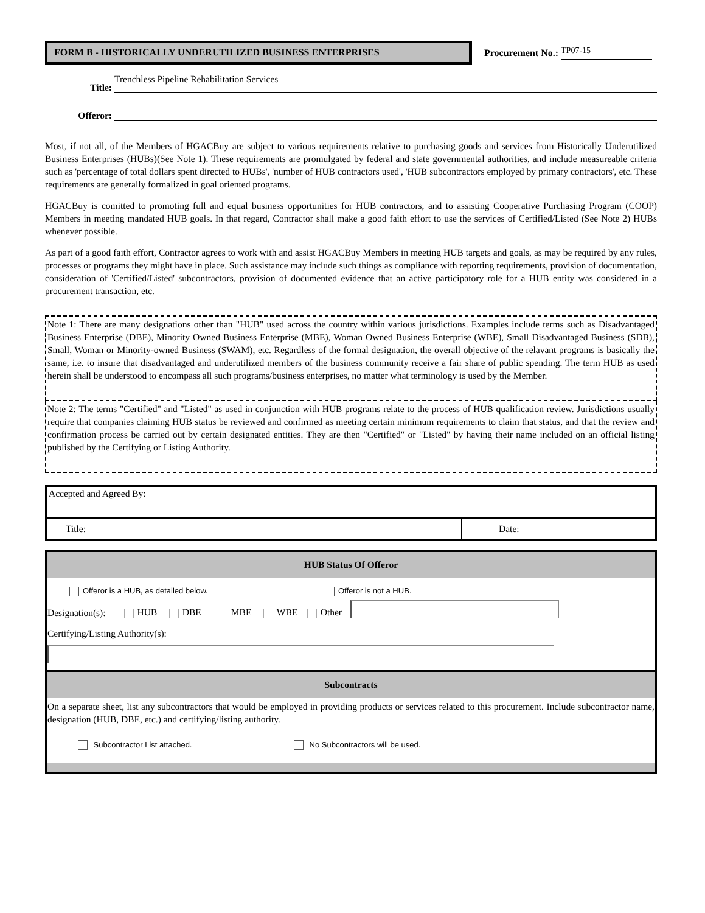FORM B - HISTORICALLY UNDERUTILIZED BUSINESS ENTERPRISES
Procurement No.: TP07-15
Title:
Trenchless Pipeline Rehabilitation Services
Offeror:
Most, if not all, of the Members of HGACBuy are subject to various requirements relative to purchasing goods and services from Historically Underutilized Business Enterprises (HUBs)(See Note 1). These requirements are promulgated by federal and state governmental authorities, and include measureable criteria such as 'percentage of total dollars spent directed to HUBs', 'number of HUB contractors used', 'HUB subcontractors employed by primary contractors', etc. These requirements are generally formalized in goal oriented programs.
HGACBuy is comitted to promoting full and equal business opportunities for HUB contractors, and to assisting Cooperative Purchasing Program (COOP) Members in meeting mandated HUB goals. In that regard, Contractor shall make a good faith effort to use the services of Certified/Listed (See Note 2) HUBs whenever possible.
As part of a good faith effort, Contractor agrees to work with and assist HGACBuy Members in meeting HUB targets and goals, as may be required by any rules, processes or programs they might have in place. Such assistance may include such things as compliance with reporting requirements, provision of documentation, consideration of 'Certified/Listed' subcontractors, provision of documented evidence that an active participatory role for a HUB entity was considered in a procurement transaction, etc.
Note 1: There are many designations other than "HUB" used across the country within various jurisdictions. Examples include terms such as Disadvantaged Business Enterprise (DBE), Minority Owned Business Enterprise (MBE), Woman Owned Business Enterprise (WBE), Small Disadvantaged Business (SDB), Small, Woman or Minority-owned Business (SWAM), etc. Regardless of the formal designation, the overall objective of the relavant programs is basically the same, i.e. to insure that disadvantaged and underutilized members of the business community receive a fair share of public spending. The term HUB as used herein shall be understood to encompass all such programs/business enterprises, no matter what terminology is used by the Member.
Note 2: The terms "Certified" and "Listed" as used in conjunction with HUB programs relate to the process of HUB qualification review. Jurisdictions usually require that companies claiming HUB status be reviewed and confirmed as meeting certain minimum requirements to claim that status, and that the review and confirmation process be carried out by certain designated entities. They are then "Certified" or "Listed" by having their name included on an official listing published by the Certifying or Listing Authority.
Accepted and Agreed By:
Title:
Date:
HUB Status Of Offeror
Offeror is a HUB, as detailed below. Offeror is not a HUB.
Designation(s): HUB DBE MBE WBE Other
Certifying/Listing Authority(s):
Subcontracts
On a separate sheet, list any subcontractors that would be employed in providing products or services related to this procurement. Include subcontractor name, designation (HUB, DBE, etc.) and certifying/listing authority.
Subcontractor List attached. No Subcontractors will be used.